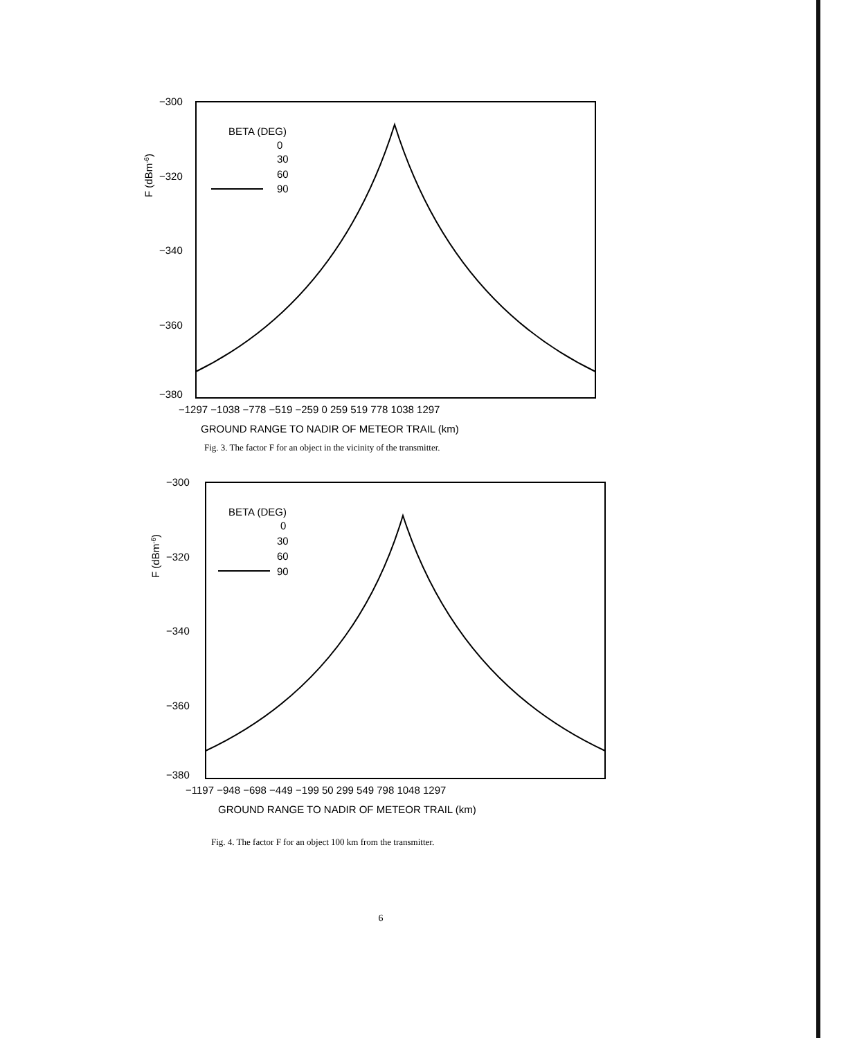F (dBm-6)
−300
−320
−340
−360
−380
BETA (DEG)
0
30
60
90
−1297 −1038 −778 −519 −259 0 259 519 778 1038 1297
GROUND RANGE TO NADIR OF METEOR TRAIL (km)
Fig. 3. The factor F for an object in the vicinity of the transmitter.
F (dBm-6)
−300
−320
−340
−360
−380
BETA (DEG)
0
30
60
90
−1197 −948 −698 −449 −199 50 299 549 798 1048 1297
GROUND RANGE TO NADIR OF METEOR TRAIL (km)
Fig. 4. The factor F for an object 100 km from the transmitter.
6